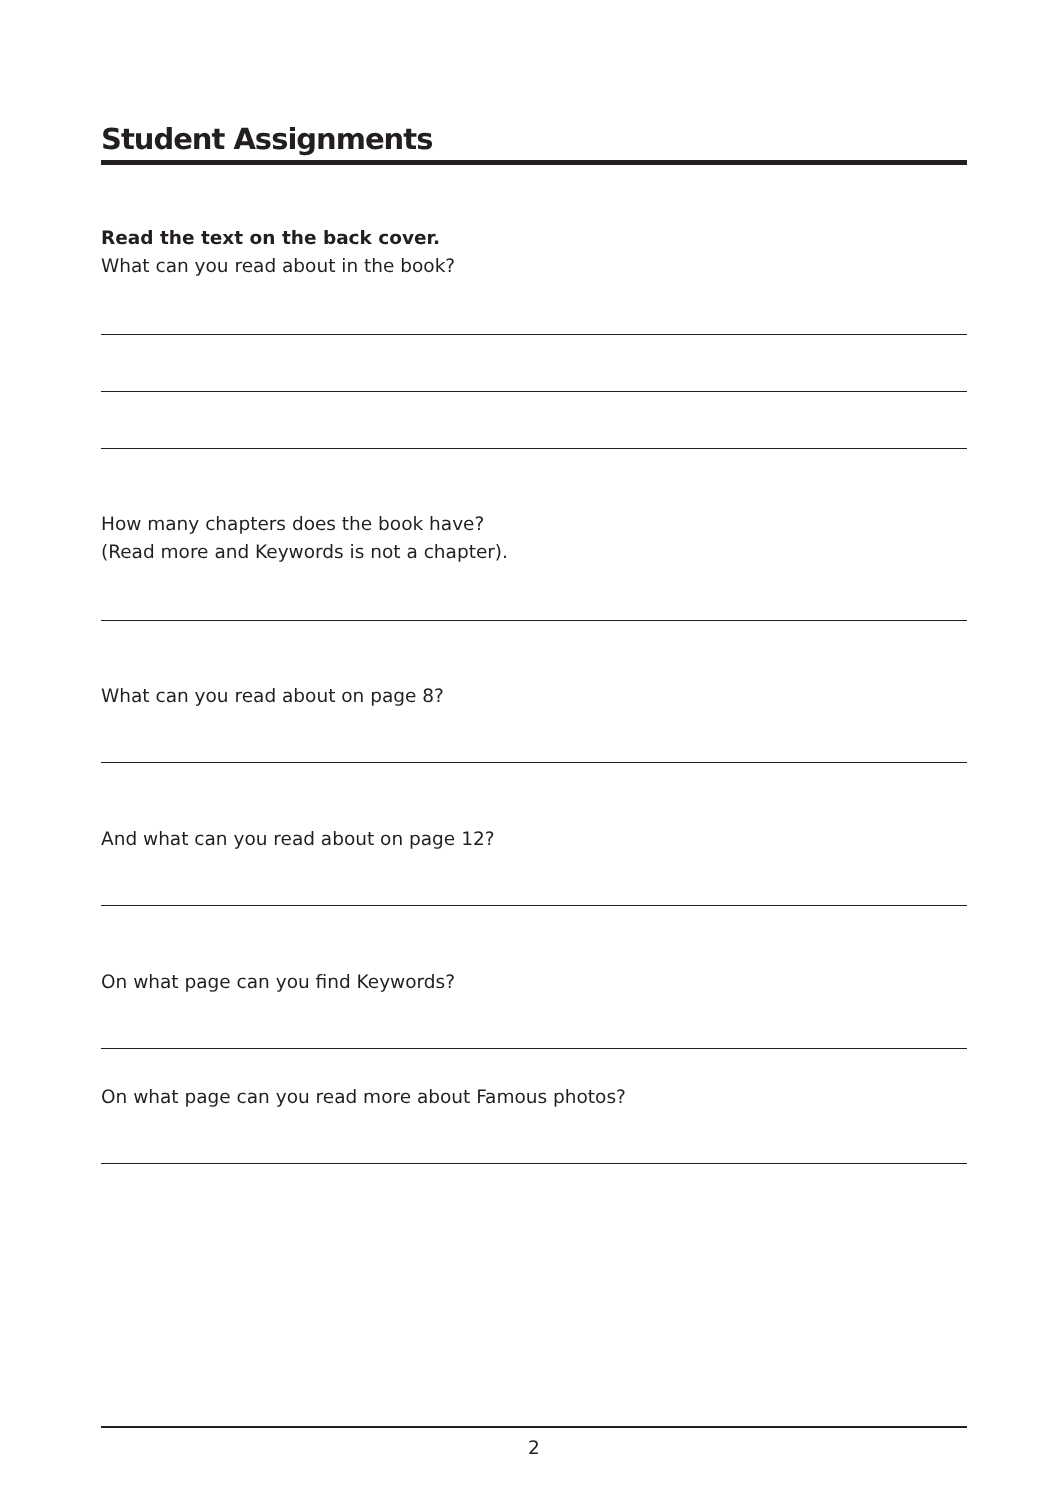Student Assignments
Read the text on the back cover.
What can you read about in the book?
How many chapters does the book have?
(Read more and Keywords is not a chapter).
What can you read about on page 8?
And what can you read about on page 12?
On what page can you find Keywords?
On what page can you read more about Famous photos?
2